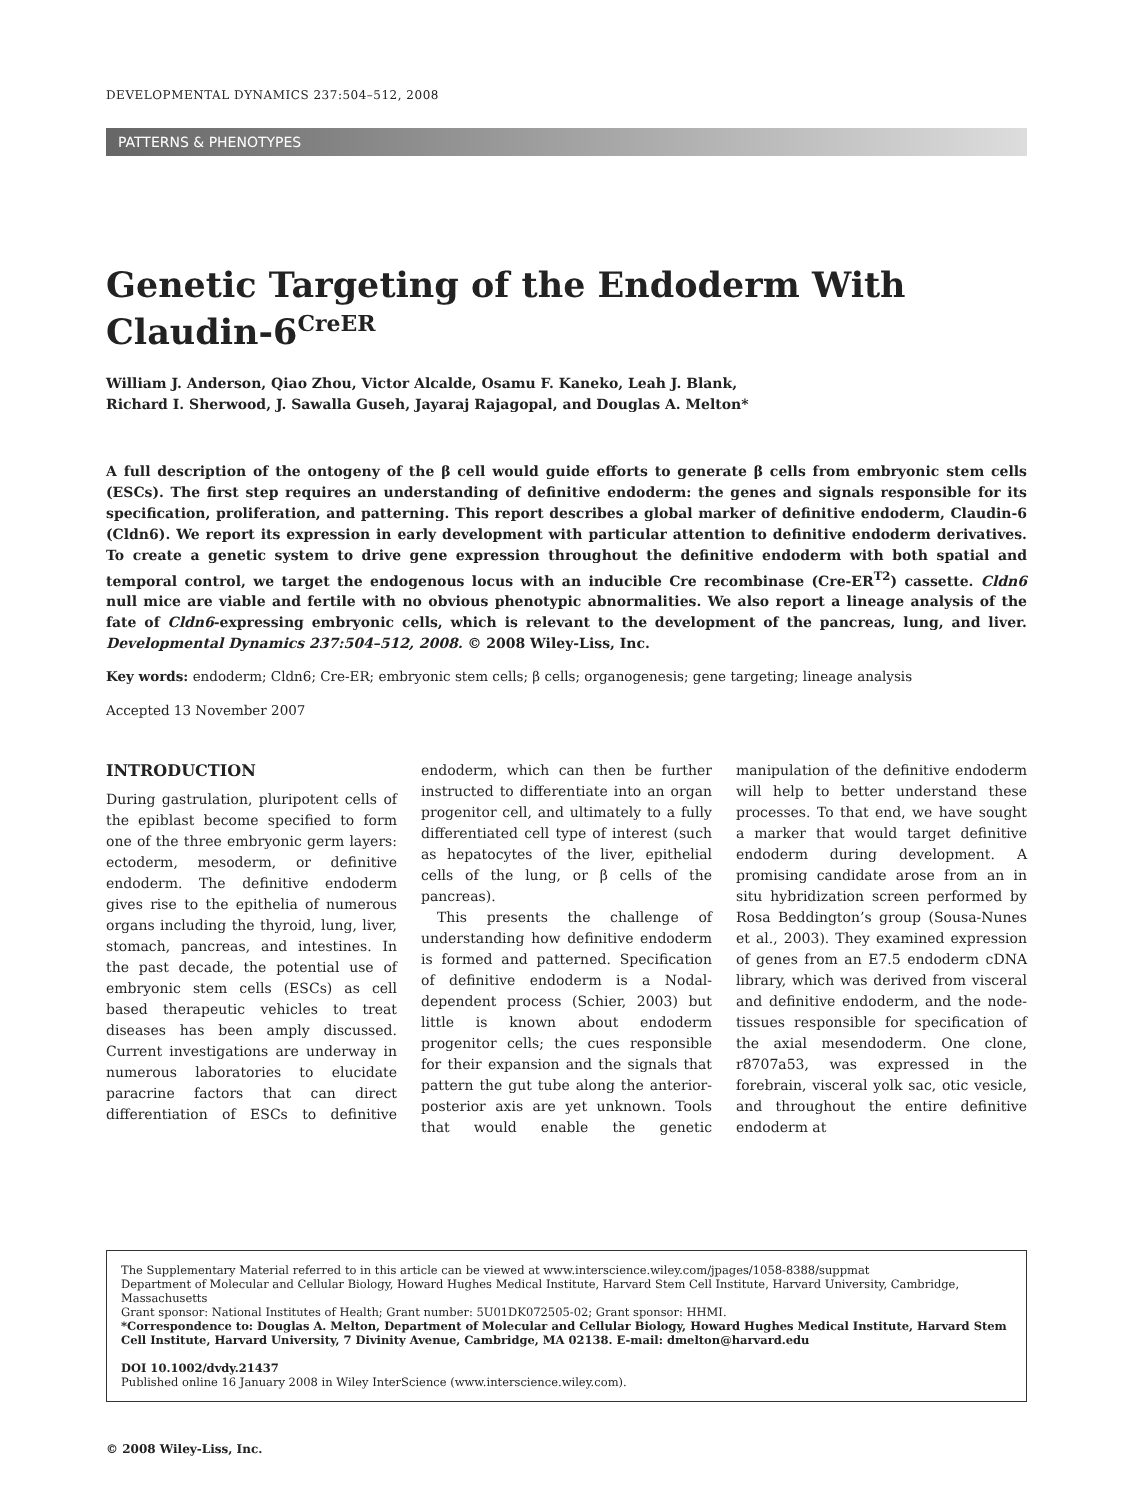DEVELOPMENTAL DYNAMICS 237:504–512, 2008
PATTERNS & PHENOTYPES
Genetic Targeting of the Endoderm With Claudin-6<sup>CreER</sup>
William J. Anderson, Qiao Zhou, Victor Alcalde, Osamu F. Kaneko, Leah J. Blank,
Richard I. Sherwood, J. Sawalla Guseh, Jayaraj Rajagopal, and Douglas A. Melton*
A full description of the ontogeny of the β cell would guide efforts to generate β cells from embryonic stem cells (ESCs). The first step requires an understanding of definitive endoderm: the genes and signals responsible for its specification, proliferation, and patterning. This report describes a global marker of definitive endoderm, Claudin-6 (Cldn6). We report its expression in early development with particular attention to definitive endoderm derivatives. To create a genetic system to drive gene expression throughout the definitive endoderm with both spatial and temporal control, we target the endogenous locus with an inducible Cre recombinase (Cre-ER<sup>T2</sup>) cassette. Cldn6 null mice are viable and fertile with no obvious phenotypic abnormalities. We also report a lineage analysis of the fate of Cldn6-expressing embryonic cells, which is relevant to the development of the pancreas, lung, and liver. Developmental Dynamics 237:504–512, 2008. © 2008 Wiley-Liss, Inc.
Key words: endoderm; Cldn6; Cre-ER; embryonic stem cells; β cells; organogenesis; gene targeting; lineage analysis
Accepted 13 November 2007
INTRODUCTION
During gastrulation, pluripotent cells of the epiblast become specified to form one of the three embryonic germ layers: ectoderm, mesoderm, or definitive endoderm. The definitive endoderm gives rise to the epithelia of numerous organs including the thyroid, lung, liver, stomach, pancreas, and intestines. In the past decade, the potential use of embryonic stem cells (ESCs) as cell based therapeutic vehicles to treat diseases has been amply discussed. Current investigations are underway in numerous laboratories to elucidate paracrine factors that can direct differentiation of ESCs to definitive endoderm, which can then be further instructed to differentiate into an organ progenitor cell, and ultimately to a fully differentiated cell type of interest (such as hepatocytes of the liver, epithelial cells of the lung, or β cells of the pancreas).
This presents the challenge of understanding how definitive endoderm is formed and patterned. Specification of definitive endoderm is a Nodal-dependent process (Schier, 2003) but little is known about endoderm progenitor cells; the cues responsible for their expansion and the signals that pattern the gut tube along the anterior-posterior axis are yet unknown. Tools that would enable the genetic manipulation of the definitive endoderm will help to better understand these processes. To that end, we have sought a marker that would target definitive endoderm during development. A promising candidate arose from an in situ hybridization screen performed by Rosa Beddington’s group (Sousa-Nunes et al., 2003). They examined expression of genes from an E7.5 endoderm cDNA library, which was derived from visceral and definitive endoderm, and the node-tissues responsible for specification of the axial mesendoderm. One clone, r8707a53, was expressed in the forebrain, visceral yolk sac, otic vesicle, and throughout the entire definitive endoderm at
The Supplementary Material referred to in this article can be viewed at www.interscience.wiley.com/jpages/1058-8388/suppmat
Department of Molecular and Cellular Biology, Howard Hughes Medical Institute, Harvard Stem Cell Institute, Harvard University, Cambridge, Massachusetts
Grant sponsor: National Institutes of Health; Grant number: 5U01DK072505-02; Grant sponsor: HHMI.
*Correspondence to: Douglas A. Melton, Department of Molecular and Cellular Biology, Howard Hughes Medical Institute, Harvard Stem Cell Institute, Harvard University, 7 Divinity Avenue, Cambridge, MA 02138. E-mail: dmelton@harvard.edu
DOI 10.1002/dvdy.21437
Published online 16 January 2008 in Wiley InterScience (www.interscience.wiley.com).
© 2008 Wiley-Liss, Inc.